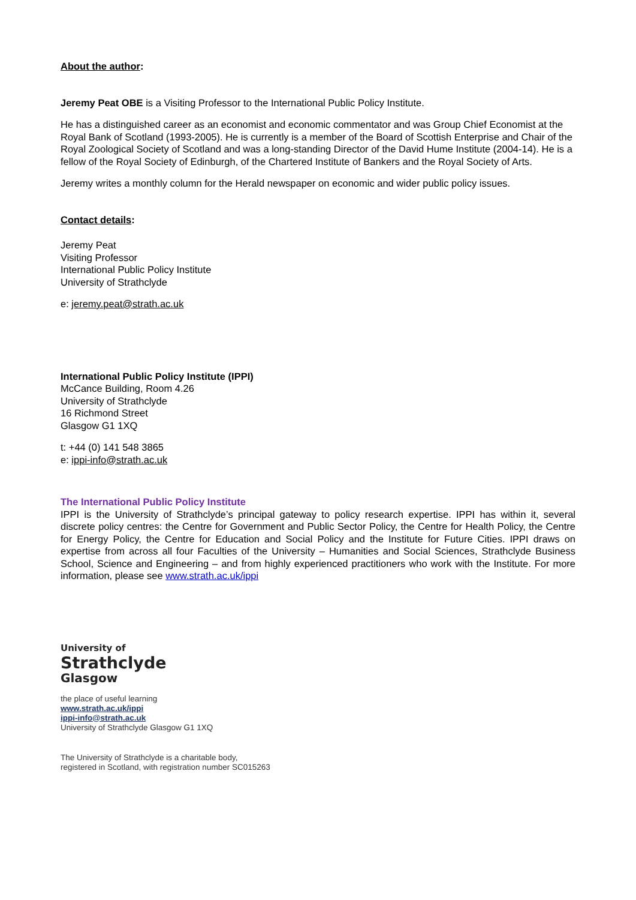About the author:
Jeremy Peat OBE is a Visiting Professor to the International Public Policy Institute.
He has a distinguished career as an economist and economic commentator and was Group Chief Economist at the Royal Bank of Scotland (1993-2005). He is currently is a member of the Board of Scottish Enterprise and Chair of the Royal Zoological Society of Scotland and was a long-standing Director of the David Hume Institute (2004-14). He is a fellow of the Royal Society of Edinburgh, of the Chartered Institute of Bankers and the Royal Society of Arts.
Jeremy writes a monthly column for the Herald newspaper on economic and wider public policy issues.
Contact details:
Jeremy Peat
Visiting Professor
International Public Policy Institute
University of Strathclyde
e: jeremy.peat@strath.ac.uk
International Public Policy Institute (IPPI)
McCance Building, Room 4.26
University of Strathclyde
16 Richmond Street
Glasgow G1 1XQ
t: +44 (0) 141 548 3865
e: ippi-info@strath.ac.uk
The International Public Policy Institute
IPPI is the University of Strathclyde’s principal gateway to policy research expertise. IPPI has within it, several discrete policy centres: the Centre for Government and Public Sector Policy, the Centre for Health Policy, the Centre for Energy Policy, the Centre for Education and Social Policy and the Institute for Future Cities. IPPI draws on expertise from across all four Faculties of the University – Humanities and Social Sciences, Strathclyde Business School, Science and Engineering – and from highly experienced practitioners who work with the Institute. For more information, please see www.strath.ac.uk/ippi
University of
Strathclyde
Glasgow
the place of useful learning
www.strath.ac.uk/ippi
ippi-info@strath.ac.uk
University of Strathclyde Glasgow G1 1XQ
The University of Strathclyde is a charitable body,
registered in Scotland, with registration number SC015263